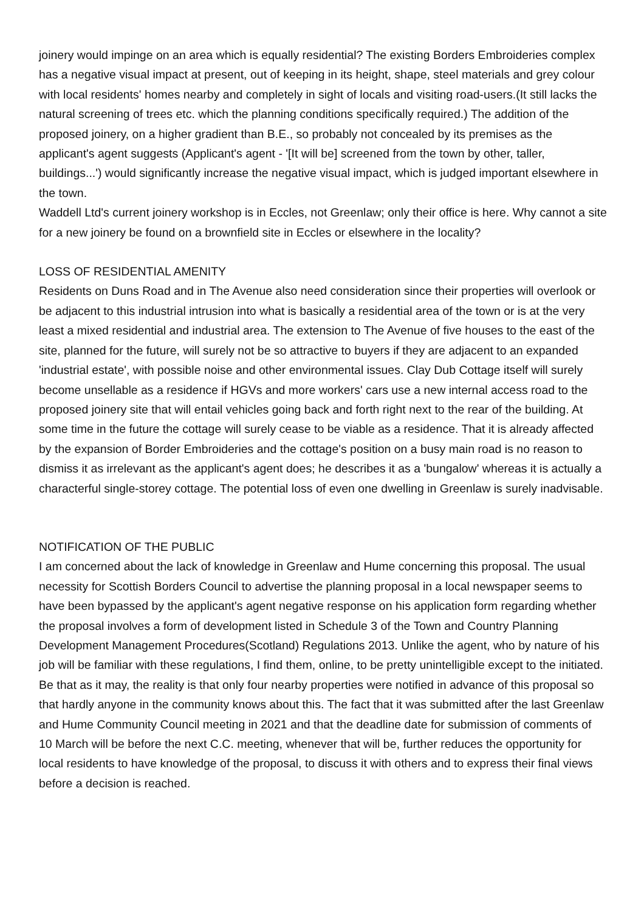joinery would impinge on an area which is equally residential? The existing Borders Embroideries complex has a negative visual impact at present, out of keeping in its height, shape, steel materials and grey colour with local residents' homes nearby and completely in sight of locals and visiting road-users.(It still lacks the natural screening of trees etc. which the planning conditions specifically required.) The addition of the proposed joinery, on a higher gradient than B.E., so probably not concealed by its premises as the applicant's agent suggests (Applicant's agent - '[It will be] screened from the town by other, taller, buildings...') would significantly increase the negative visual impact, which is judged important elsewhere in the town.
Waddell Ltd's current joinery workshop is in Eccles, not Greenlaw; only their office is here. Why cannot a site for a new joinery be found on a brownfield site in Eccles or elsewhere in the locality?
LOSS OF RESIDENTIAL AMENITY
Residents on Duns Road and in The Avenue also need consideration since their properties will overlook or be adjacent to this industrial intrusion into what is basically a residential area of the town or is at the very least a mixed residential and industrial area. The extension to The Avenue of five houses to the east of the site, planned for the future, will surely not be so attractive to buyers if they are adjacent to an expanded 'industrial estate', with possible noise and other environmental issues. Clay Dub Cottage itself will surely become unsellable as a residence if HGVs and more workers' cars use a new internal access road to the proposed joinery site that will entail vehicles going back and forth right next to the rear of the building. At some time in the future the cottage will surely cease to be viable as a residence. That it is already affected by the expansion of Border Embroideries and the cottage's position on a busy main road is no reason to dismiss it as irrelevant as the applicant's agent does; he describes it as a 'bungalow' whereas it is actually a characterful single-storey cottage. The potential loss of even one dwelling in Greenlaw is surely inadvisable.
NOTIFICATION OF THE PUBLIC
I am concerned about the lack of knowledge in Greenlaw and Hume concerning this proposal. The usual necessity for Scottish Borders Council to advertise the planning proposal in a local newspaper seems to have been bypassed by the applicant's agent negative response on his application form regarding whether the proposal involves a form of development listed in Schedule 3 of the Town and Country Planning Development Management Procedures(Scotland) Regulations 2013. Unlike the agent, who by nature of his job will be familiar with these regulations, I find them, online, to be pretty unintelligible except to the initiated. Be that as it may, the reality is that only four nearby properties were notified in advance of this proposal so that hardly anyone in the community knows about this. The fact that it was submitted after the last Greenlaw and Hume Community Council meeting in 2021 and that the deadline date for submission of comments of 10 March will be before the next C.C. meeting, whenever that will be, further reduces the opportunity for local residents to have knowledge of the proposal, to discuss it with others and to express their final views before a decision is reached.